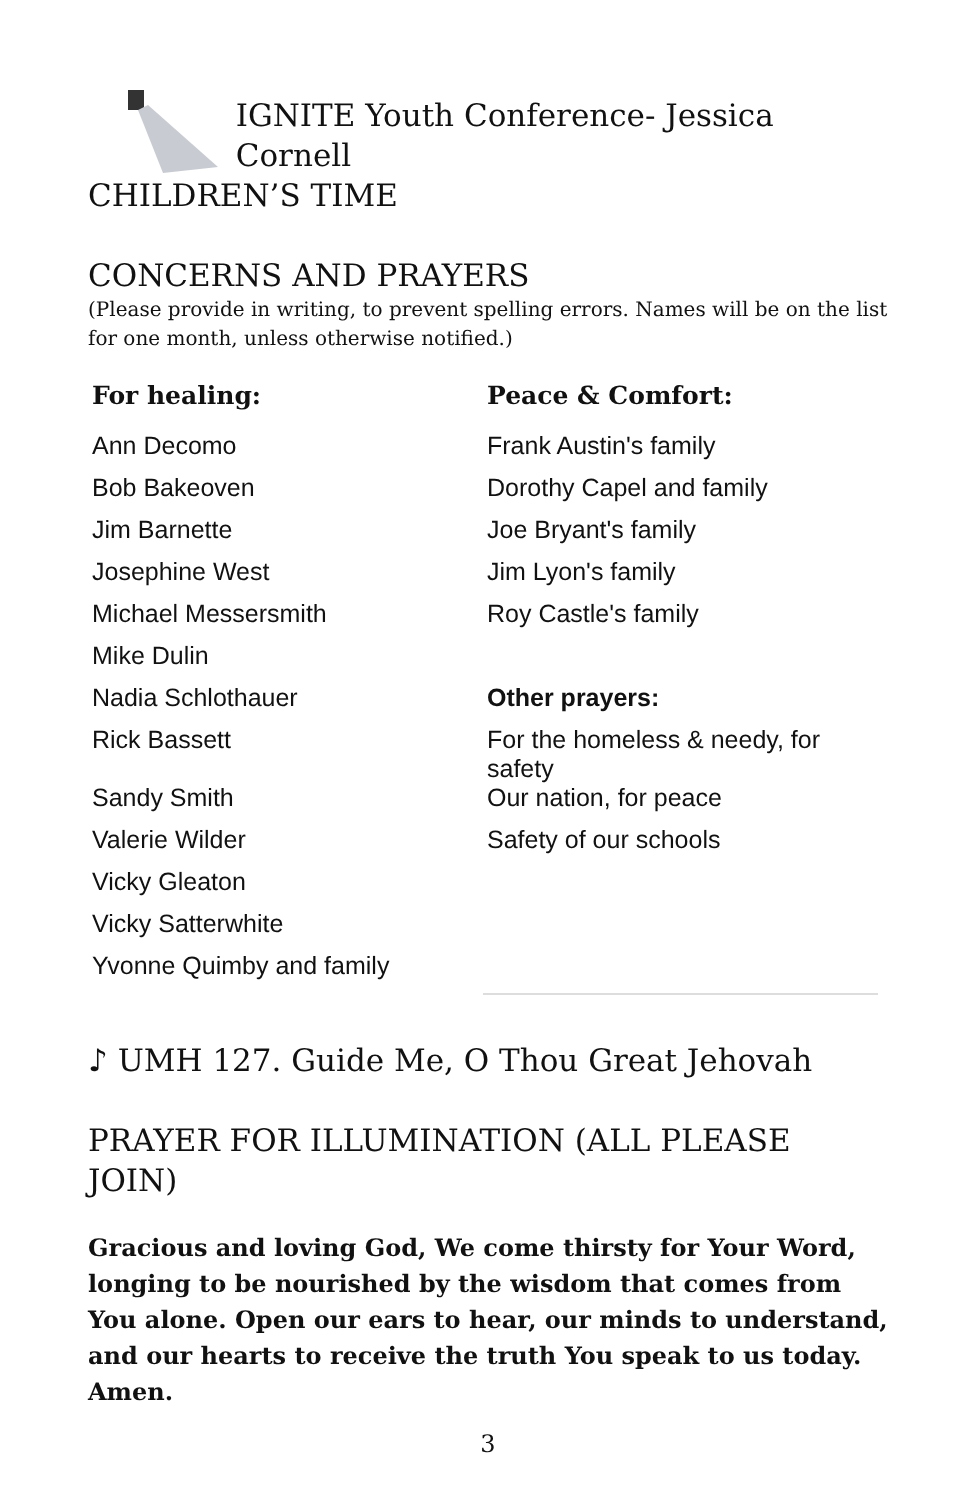IGNITE Youth Conference- Jessica Cornell
CHILDREN’S TIME
CONCERNS AND PRAYERS
(Please provide in writing, to prevent spelling errors. Names will be on the list for one month, unless otherwise notified.)
| For healing: | Peace & Comfort: |
| --- | --- |
| Ann Decomo | Frank Austin's family |
| Bob Bakeoven | Dorothy Capel and family |
| Jim Barnette | Joe Bryant's family |
| Josephine West | Jim Lyon's family |
| Michael Messersmith | Roy Castle's family |
| Mike Dulin | |
| Nadia Schlothauer | Other prayers: |
| Rick Bassett | For the homeless & needy, for safety |
| Sandy Smith | Our nation, for peace |
| Valerie Wilder | Safety of our schools |
| Vicky Gleaton | |
| Vicky Satterwhite | |
| Yvonne Quimby and family | |
♪ UMH 127. Guide Me, O Thou Great Jehovah
PRAYER FOR ILLUMINATION (ALL PLEASE JOIN)
Gracious and loving God, We come thirsty for Your Word, longing to be nourished by the wisdom that comes from You alone. Open our ears to hear, our minds to understand, and our hearts to receive the truth You speak to us today. Amen.
3